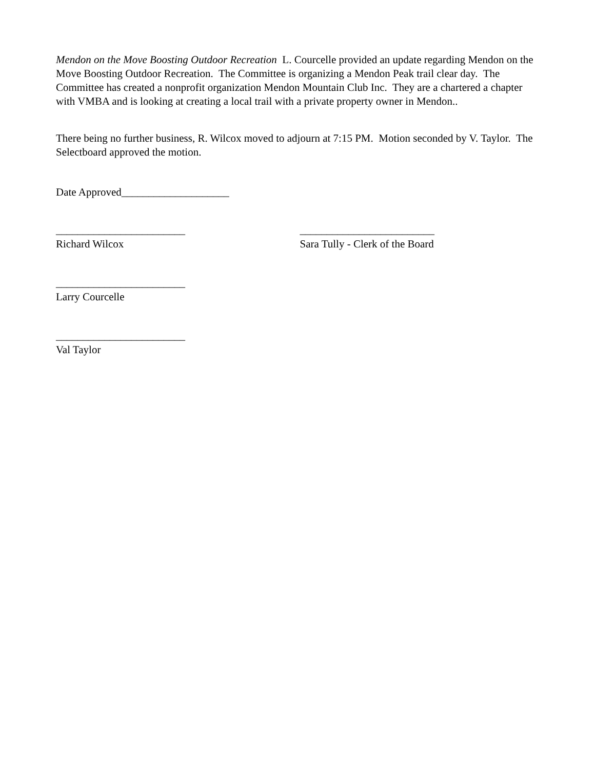Mendon on the Move Boosting Outdoor Recreation L. Courcelle provided an update regarding Mendon on the Move Boosting Outdoor Recreation. The Committee is organizing a Mendon Peak trail clear day. The Committee has created a nonprofit organization Mendon Mountain Club Inc. They are a chartered a chapter with VMBA and is looking at creating a local trail with a private property owner in Mendon..
There being no further business, R. Wilcox moved to adjourn at 7:15 PM. Motion seconded by V. Taylor. The Selectboard approved the motion.
Date Approved____________________
________________________ _________________________
Richard Wilcox Sara Tully - Clerk of the Board
________________________
Larry Courcelle
________________________
Val Taylor